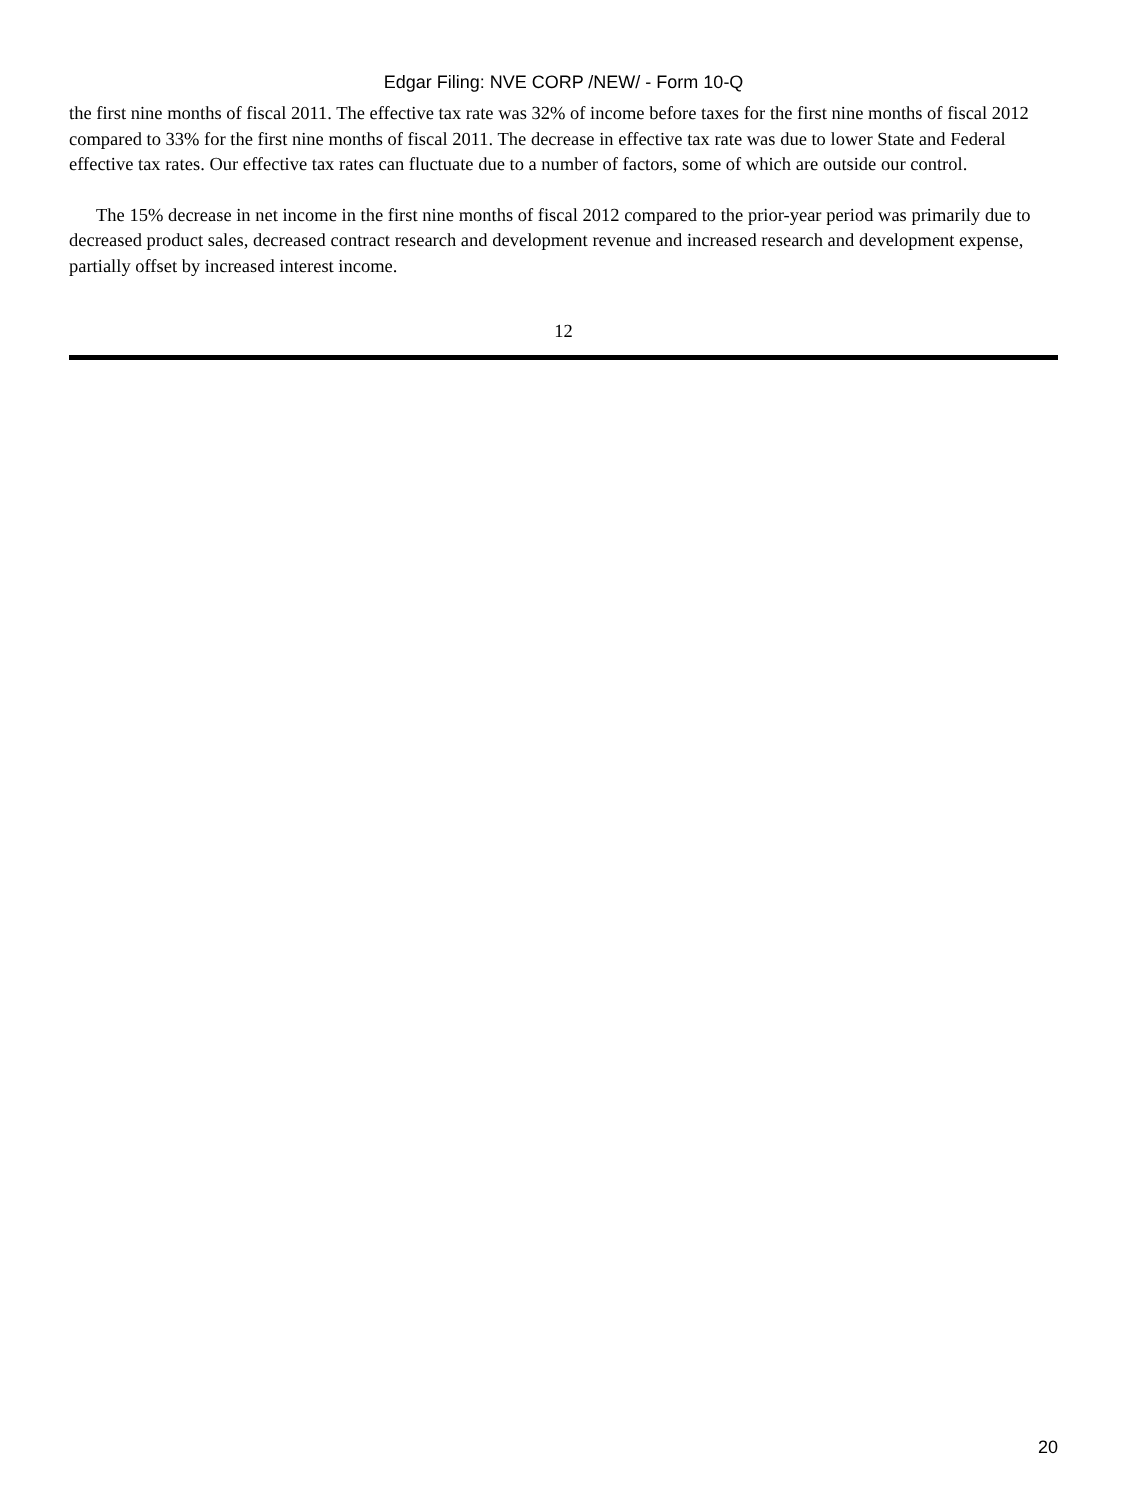Edgar Filing: NVE CORP /NEW/ - Form 10-Q
the first nine months of fiscal 2011. The effective tax rate was 32% of income before taxes for the first nine months of fiscal 2012 compared to 33% for the first nine months of fiscal 2011. The decrease in effective tax rate was due to lower State and Federal effective tax rates. Our effective tax rates can fluctuate due to a number of factors, some of which are outside our control.
The 15% decrease in net income in the first nine months of fiscal 2012 compared to the prior-year period was primarily due to decreased product sales, decreased contract research and development revenue and increased research and development expense, partially offset by increased interest income.
12
20